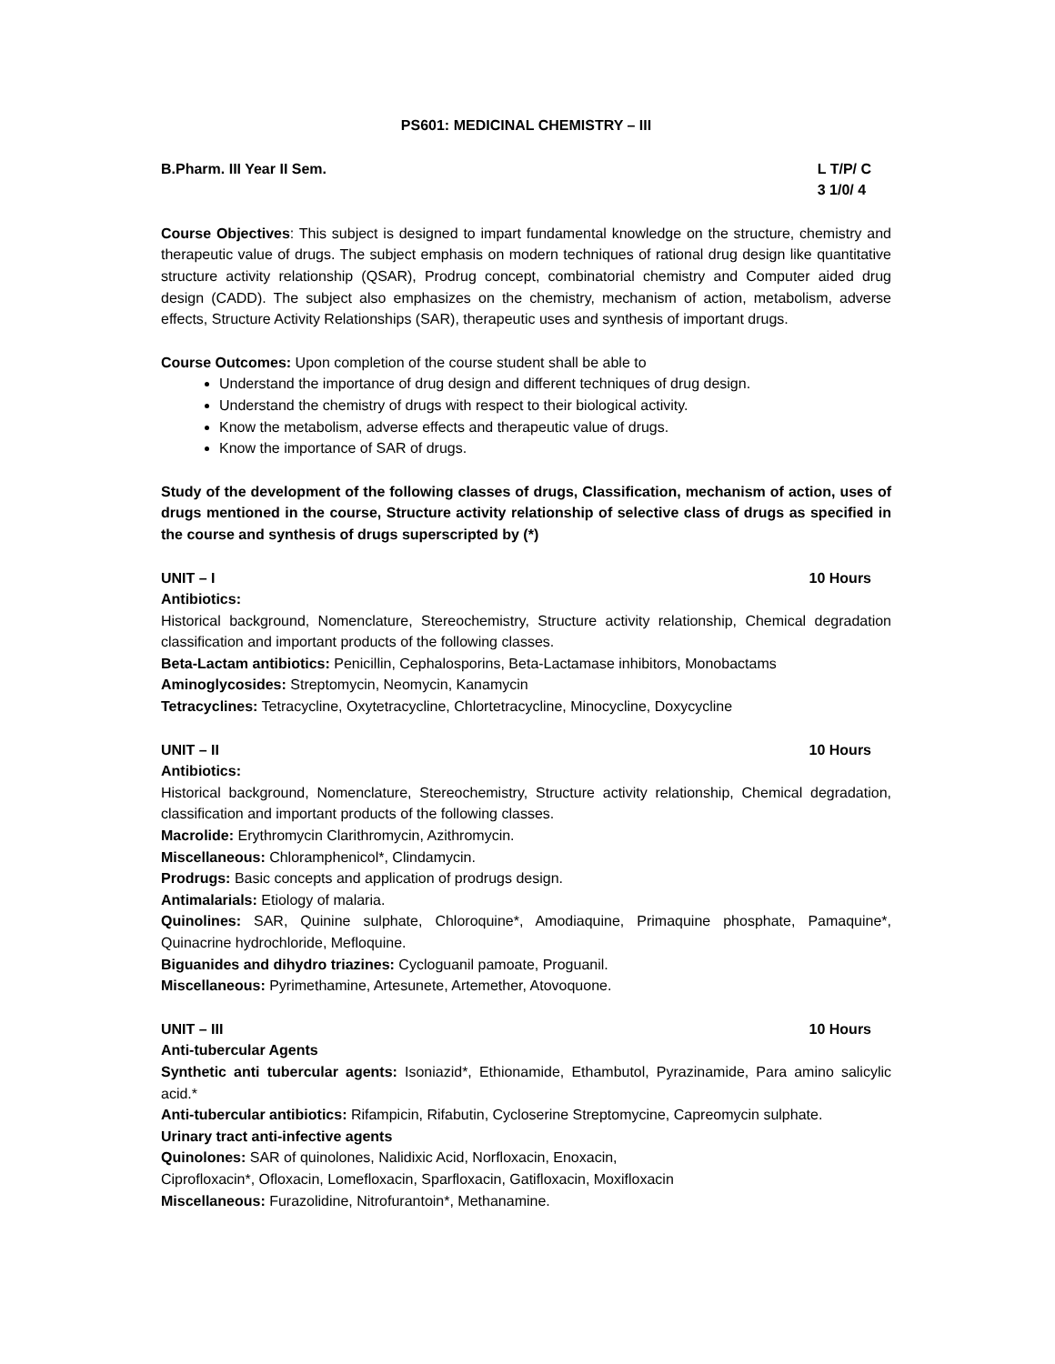PS601: MEDICINAL CHEMISTRY – III
B.Pharm. III Year II Sem. L T/P/ C
3 1/0/ 4
Course Objectives: This subject is designed to impart fundamental knowledge on the structure, chemistry and therapeutic value of drugs. The subject emphasis on modern techniques of rational drug design like quantitative structure activity relationship (QSAR), Prodrug concept, combinatorial chemistry and Computer aided drug design (CADD). The subject also emphasizes on the chemistry, mechanism of action, metabolism, adverse effects, Structure Activity Relationships (SAR), therapeutic uses and synthesis of important drugs.
Course Outcomes: Upon completion of the course student shall be able to
Understand the importance of drug design and different techniques of drug design.
Understand the chemistry of drugs with respect to their biological activity.
Know the metabolism, adverse effects and therapeutic value of drugs.
Know the importance of SAR of drugs.
Study of the development of the following classes of drugs, Classification, mechanism of action, uses of drugs mentioned in the course, Structure activity relationship of selective class of drugs as specified in the course and synthesis of drugs superscripted by (*)
UNIT – I 10 Hours
Antibiotics:
Historical background, Nomenclature, Stereochemistry, Structure activity relationship, Chemical degradation classification and important products of the following classes.
Beta-Lactam antibiotics: Penicillin, Cephalosporins, Beta-Lactamase inhibitors, Monobactams
Aminoglycosides: Streptomycin, Neomycin, Kanamycin
Tetracyclines: Tetracycline, Oxytetracycline, Chlortetracycline, Minocycline, Doxycycline
UNIT – II 10 Hours
Antibiotics:
Historical background, Nomenclature, Stereochemistry, Structure activity relationship, Chemical degradation, classification and important products of the following classes.
Macrolide: Erythromycin Clarithromycin, Azithromycin.
Miscellaneous: Chloramphenicol*, Clindamycin.
Prodrugs: Basic concepts and application of prodrugs design.
Antimalarials: Etiology of malaria.
Quinolines: SAR, Quinine sulphate, Chloroquine*, Amodiaquine, Primaquine phosphate, Pamaquine*, Quinacrine hydrochloride, Mefloquine.
Biguanides and dihydro triazines: Cycloguanil pamoate, Proguanil.
Miscellaneous: Pyrimethamine, Artesunete, Artemether, Atovoquone.
UNIT – III 10 Hours
Anti-tubercular Agents
Synthetic anti tubercular agents: Isoniazid*, Ethionamide, Ethambutol, Pyrazinamide, Para amino salicylic acid.*
Anti-tubercular antibiotics: Rifampicin, Rifabutin, Cycloserine Streptomycine, Capreomycin sulphate.
Urinary tract anti-infective agents
Quinolones: SAR of quinolones, Nalidixic Acid, Norfloxacin, Enoxacin,
Ciprofloxacin*, Ofloxacin, Lomefloxacin, Sparfloxacin, Gatifloxacin, Moxifloxacin
Miscellaneous: Furazolidine, Nitrofurantoin*, Methanamine.